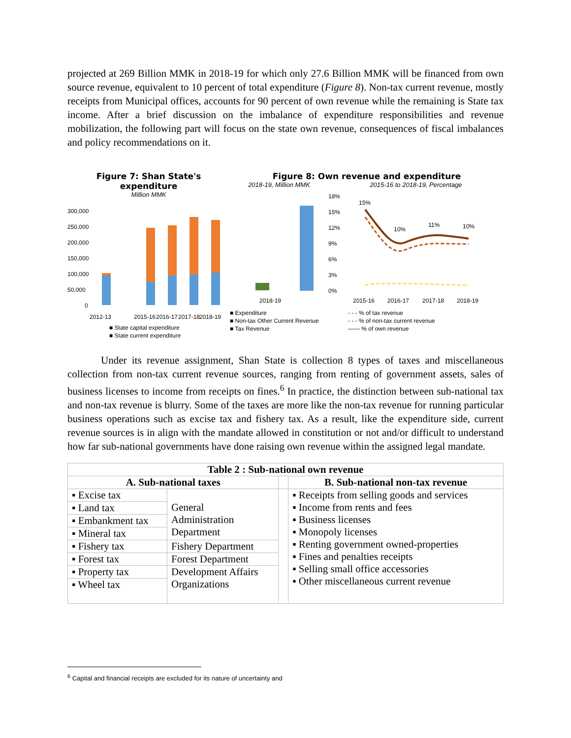projected at 269 Billion MMK in 2018-19 for which only 27.6 Billion MMK will be financed from own source revenue, equivalent to 10 percent of total expenditure (Figure 8). Non-tax current revenue, mostly receipts from Municipal offices, accounts for 90 percent of own revenue while the remaining is State tax income. After a brief discussion on the imbalance of expenditure responsibilities and revenue mobilization, the following part will focus on the state own revenue, consequences of fiscal imbalances and policy recommendations on it.
Figure 7: Shan State's expenditure
Million MMK
300,000
250,000
200,000
150,000
100,000
50,000
0
2012-13
2015-16
2016-17
2017-18
2018-19
■ State capital expenditure
■ State current expenditure
Figure 8: Own revenue and expenditure
2018-19, Million MMK
2018-19
■ Expenditure
■ Non-tax Other Current Revenue
■ Tax Revenue
2015-16 to 2018-19, Percentage
18%
15%
12%
9%
6%
3%
0%
15%
10%
11%
10%
2015-16
2016-17
2017-18
2018-19
- - - % of tax revenue
- - - % of non-tax current revenue
—— % of own revenue
Under its revenue assignment, Shan State is collection 8 types of taxes and miscellaneous collection from non-tax current revenue sources, ranging from renting of government assets, sales of business licenses to income from receipts on fines.<sup>6</sup> In practice, the distinction between sub-national tax and non-tax revenue is blurry. Some of the taxes are more like the non-tax revenue for running particular business operations such as excise tax and fishery tax. As a result, like the expenditure side, current revenue sources is in align with the mandate allowed in constitution or not and/or difficult to understand how far sub-national governments have done raising own revenue within the assigned legal mandate.
| Table 2 : Sub-national own revenue | | | |
| --- | --- | --- | --- |
| A. Sub-national taxes | | | B. Sub-national non-tax revenue |
| ▪ Excise tax | General Administration Department | | ▪ Receipts from selling goods and services ▪ Income from rents and fees ▪ Business licenses ▪ Monopoly licenses ▪ Renting government owned-properties ▪ Fines and penalties receipts ▪ Selling small office accessories ▪ Other miscellaneous current revenue |
| ▪ Land tax | | | |
| ▪ Embankment tax | | | |
| ▪ Mineral tax | | | |
| ▪ Fishery tax | Fishery Department | | |
| ▪ Forest tax | Forest Department | | |
| ▪ Property tax | Development Affairs Organizations | | |
| ▪ Wheel tax | | | |
<sup>6</sup> Capital and financial receipts are excluded for its nature of uncertainty and